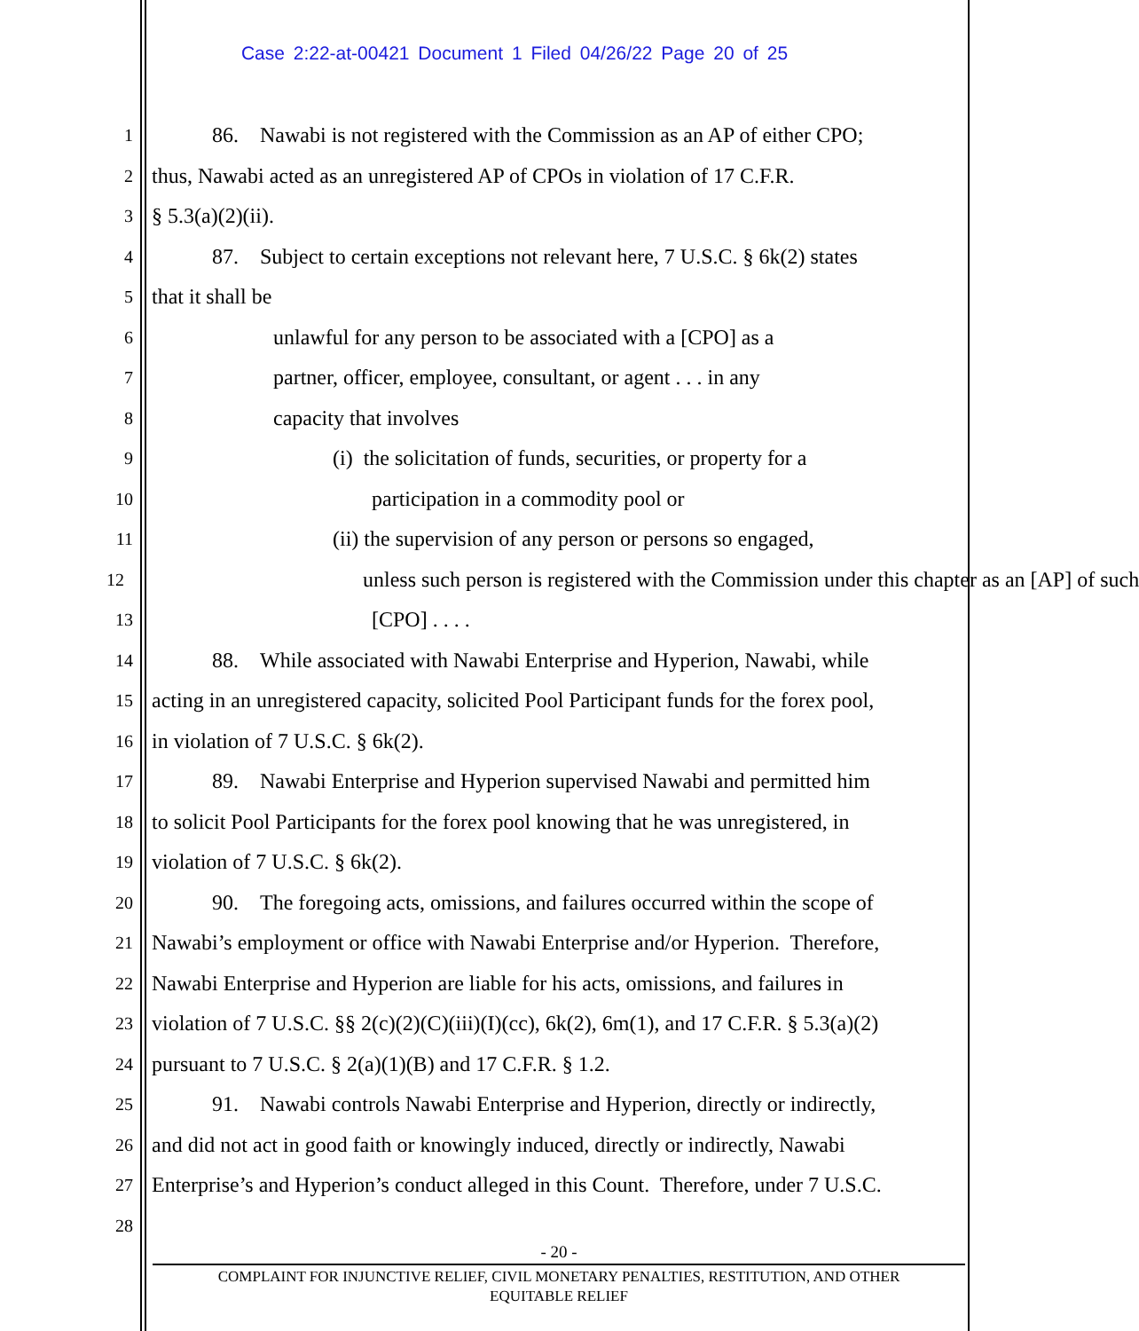Case 2:22-at-00421 Document 1 Filed 04/26/22 Page 20 of 25
1 86. Nawabi is not registered with the Commission as an AP of either CPO;
2 thus, Nawabi acted as an unregistered AP of CPOs in violation of 17 C.F.R.
3 § 5.3(a)(2)(ii).
4 87. Subject to certain exceptions not relevant here, 7 U.S.C. § 6k(2) states
5 that it shall be
6 unlawful for any person to be associated with a [CPO] as a
7 partner, officer, employee, consultant, or agent . . . in any
8 capacity that involves
9 (i) the solicitation of funds, securities, or property for a
10 participation in a commodity pool or
11 (ii) the supervision of any person or persons so engaged,
12 unless such person is registered with the Commission under this chapter as an [AP] of such
13 [CPO] . . . .
14 88. While associated with Nawabi Enterprise and Hyperion, Nawabi, while
15 acting in an unregistered capacity, solicited Pool Participant funds for the forex pool,
16 in violation of 7 U.S.C. § 6k(2).
17 89. Nawabi Enterprise and Hyperion supervised Nawabi and permitted him
18 to solicit Pool Participants for the forex pool knowing that he was unregistered, in
19 violation of 7 U.S.C. § 6k(2).
20 90. The foregoing acts, omissions, and failures occurred within the scope of
21 Nawabi’s employment or office with Nawabi Enterprise and/or Hyperion. Therefore,
22 Nawabi Enterprise and Hyperion are liable for his acts, omissions, and failures in
23 violation of 7 U.S.C. §§ 2(c)(2)(C)(iii)(I)(cc), 6k(2), 6m(1), and 17 C.F.R. § 5.3(a)(2)
24 pursuant to 7 U.S.C. § 2(a)(1)(B) and 17 C.F.R. § 1.2.
25 91. Nawabi controls Nawabi Enterprise and Hyperion, directly or indirectly,
26 and did not act in good faith or knowingly induced, directly or indirectly, Nawabi
27 Enterprise’s and Hyperion’s conduct alleged in this Count. Therefore, under 7 U.S.C.
28
- 20 -
COMPLAINT FOR INJUNCTIVE RELIEF, CIVIL MONETARY PENALTIES, RESTITUTION, AND OTHER
EQUITABLE RELIEF